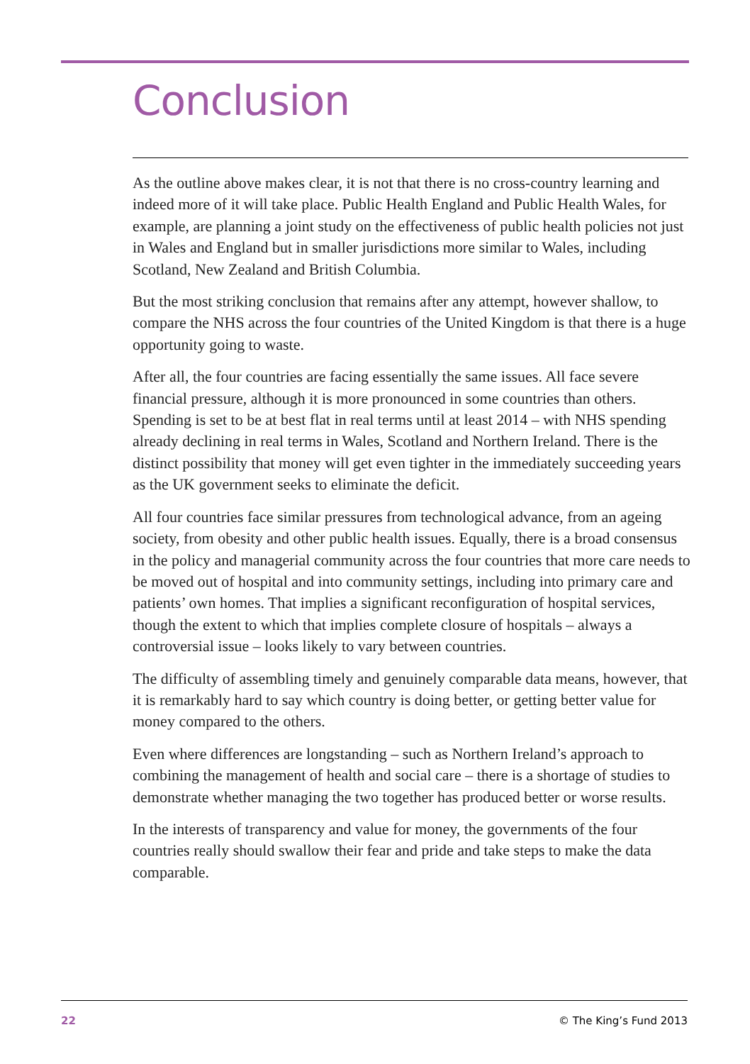Conclusion
As the outline above makes clear, it is not that there is no cross-country learning and indeed more of it will take place. Public Health England and Public Health Wales, for example, are planning a joint study on the effectiveness of public health policies not just in Wales and England but in smaller jurisdictions more similar to Wales, including Scotland, New Zealand and British Columbia.
But the most striking conclusion that remains after any attempt, however shallow, to compare the NHS across the four countries of the United Kingdom is that there is a huge opportunity going to waste.
After all, the four countries are facing essentially the same issues. All face severe financial pressure, although it is more pronounced in some countries than others. Spending is set to be at best flat in real terms until at least 2014 – with NHS spending already declining in real terms in Wales, Scotland and Northern Ireland. There is the distinct possibility that money will get even tighter in the immediately succeeding years as the UK government seeks to eliminate the deficit.
All four countries face similar pressures from technological advance, from an ageing society, from obesity and other public health issues. Equally, there is a broad consensus in the policy and managerial community across the four countries that more care needs to be moved out of hospital and into community settings, including into primary care and patients’ own homes. That implies a significant reconfiguration of hospital services, though the extent to which that implies complete closure of hospitals – always a controversial issue – looks likely to vary between countries.
The difficulty of assembling timely and genuinely comparable data means, however, that it is remarkably hard to say which country is doing better, or getting better value for money compared to the others.
Even where differences are longstanding – such as Northern Ireland’s approach to combining the management of health and social care – there is a shortage of studies to demonstrate whether managing the two together has produced better or worse results.
In the interests of transparency and value for money, the governments of the four countries really should swallow their fear and pride and take steps to make the data comparable.
22 © The King’s Fund 2013